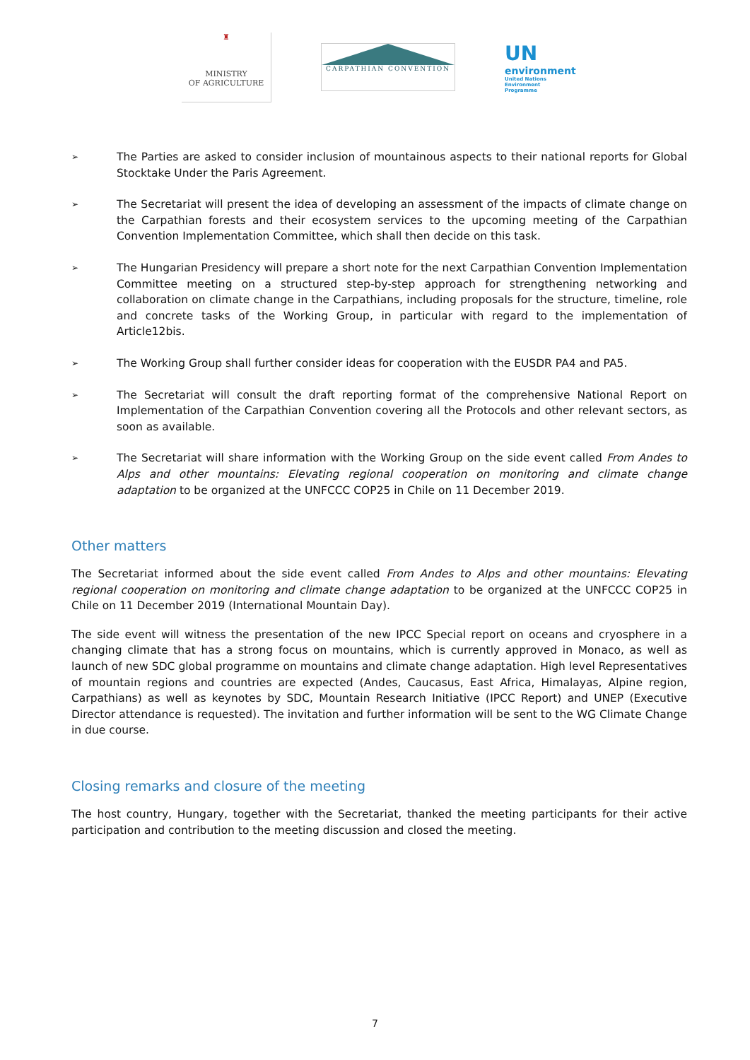♜
MINISTRY
OF AGRICULTURE
CARPATHIAN CONVENTION
UN
environment
United Nations
Environment Programme
➢ The Parties are asked to consider inclusion of mountainous aspects to their national reports for Global Stocktake Under the Paris Agreement.
➢ The Secretariat will present the idea of developing an assessment of the impacts of climate change on the Carpathian forests and their ecosystem services to the upcoming meeting of the Carpathian Convention Implementation Committee, which shall then decide on this task.
➢ The Hungarian Presidency will prepare a short note for the next Carpathian Convention Implementation Committee meeting on a structured step-by-step approach for strengthening networking and collaboration on climate change in the Carpathians, including proposals for the structure, timeline, role and concrete tasks of the Working Group, in particular with regard to the implementation of Article12bis.
➢ The Working Group shall further consider ideas for cooperation with the EUSDR PA4 and PA5.
➢ The Secretariat will consult the draft reporting format of the comprehensive National Report on Implementation of the Carpathian Convention covering all the Protocols and other relevant sectors, as soon as available.
➢ The Secretariat will share information with the Working Group on the side event called From Andes to Alps and other mountains: Elevating regional cooperation on monitoring and climate change adaptation to be organized at the UNFCCC COP25 in Chile on 11 December 2019.
Other matters
The Secretariat informed about the side event called From Andes to Alps and other mountains: Elevating regional cooperation on monitoring and climate change adaptation to be organized at the UNFCCC COP25 in Chile on 11 December 2019 (International Mountain Day).
The side event will witness the presentation of the new IPCC Special report on oceans and cryosphere in a changing climate that has a strong focus on mountains, which is currently approved in Monaco, as well as launch of new SDC global programme on mountains and climate change adaptation. High level Representatives of mountain regions and countries are expected (Andes, Caucasus, East Africa, Himalayas, Alpine region, Carpathians) as well as keynotes by SDC, Mountain Research Initiative (IPCC Report) and UNEP (Executive Director attendance is requested). The invitation and further information will be sent to the WG Climate Change in due course.
Closing remarks and closure of the meeting
The host country, Hungary, together with the Secretariat, thanked the meeting participants for their active participation and contribution to the meeting discussion and closed the meeting.
7